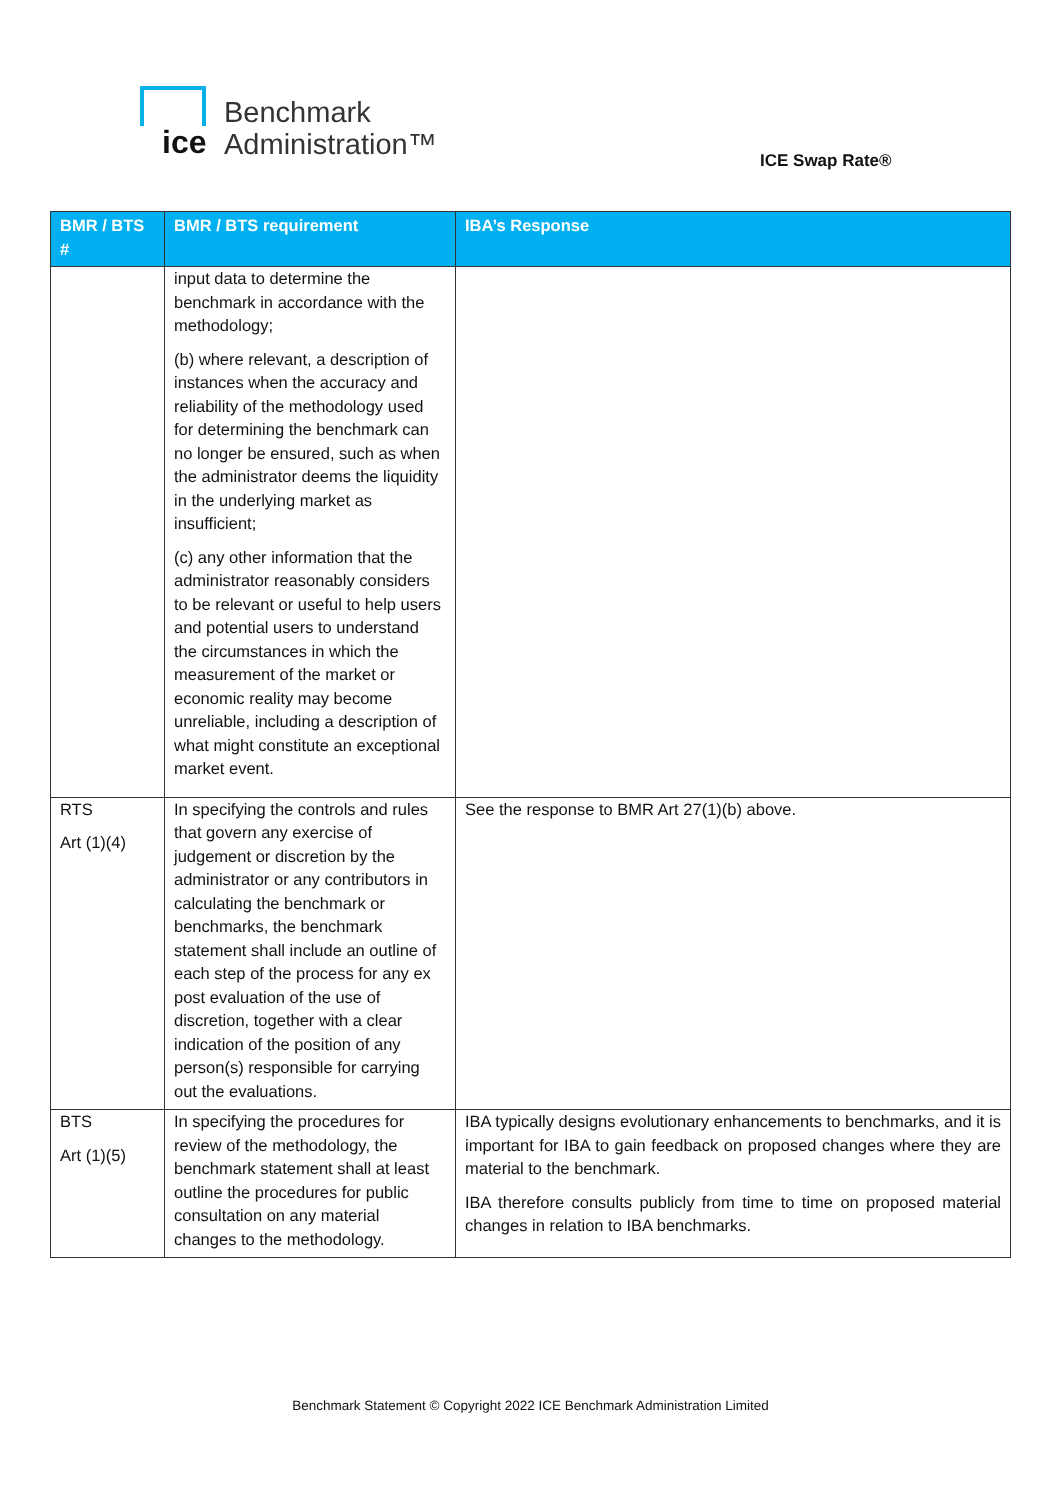ice
Benchmark
Administration™
ICE Swap Rate®
| BMR / BTS # | BMR / BTS requirement | IBA’s Response |
| --- | --- | --- |
| | input data to determine the benchmark in accordance with the methodology; (b) where relevant, a description of instances when the accuracy and reliability of the methodology used for determining the benchmark can no longer be ensured, such as when the administrator deems the liquidity in the underlying market as insufficient; (c) any other information that the administrator reasonably considers to be relevant or useful to help users and potential users to understand the circumstances in which the measurement of the market or economic reality may become unreliable, including a description of what might constitute an exceptional market event. | |
| RTS Art (1)(4) | In specifying the controls and rules that govern any exercise of judgement or discretion by the administrator or any contributors in calculating the benchmark or benchmarks, the benchmark statement shall include an outline of each step of the process for any ex post evaluation of the use of discretion, together with a clear indication of the position of any person(s) responsible for carrying out the evaluations. | See the response to BMR Art 27(1)(b) above. |
| BTS Art (1)(5) | In specifying the procedures for review of the methodology, the benchmark statement shall at least outline the procedures for public consultation on any material changes to the methodology. | IBA typically designs evolutionary enhancements to benchmarks, and it is important for IBA to gain feedback on proposed changes where they are material to the benchmark. IBA therefore consults publicly from time to time on proposed material changes in relation to IBA benchmarks. |
Benchmark Statement © Copyright 2022 ICE Benchmark Administration Limited